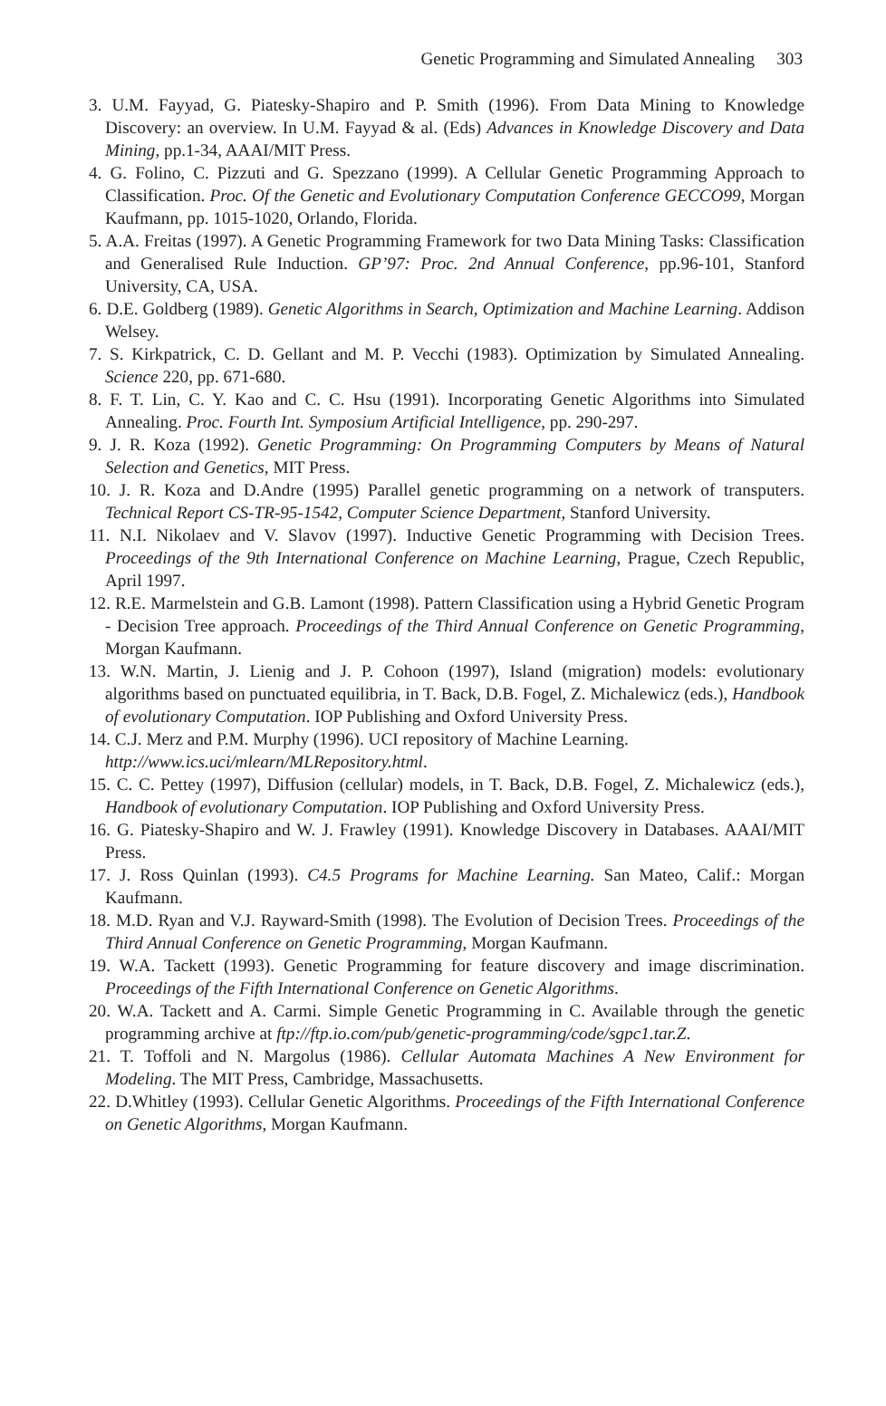Genetic Programming and Simulated Annealing 303
3. U.M. Fayyad, G. Piatesky-Shapiro and P. Smith (1996). From Data Mining to Knowledge Discovery: an overview. In U.M. Fayyad & al. (Eds) Advances in Knowledge Discovery and Data Mining, pp.1-34, AAAI/MIT Press.
4. G. Folino, C. Pizzuti and G. Spezzano (1999). A Cellular Genetic Programming Approach to Classification. Proc. Of the Genetic and Evolutionary Computation Conference GECCO99, Morgan Kaufmann, pp. 1015-1020, Orlando, Florida.
5. A.A. Freitas (1997). A Genetic Programming Framework for two Data Mining Tasks: Classification and Generalised Rule Induction. GP’97: Proc. 2nd Annual Conference, pp.96-101, Stanford University, CA, USA.
6. D.E. Goldberg (1989). Genetic Algorithms in Search, Optimization and Machine Learning. Addison Welsey.
7. S. Kirkpatrick, C. D. Gellant and M. P. Vecchi (1983). Optimization by Simulated Annealing. Science 220, pp. 671-680.
8. F. T. Lin, C. Y. Kao and C. C. Hsu (1991). Incorporating Genetic Algorithms into Simulated Annealing. Proc. Fourth Int. Symposium Artificial Intelligence, pp. 290-297.
9. J. R. Koza (1992). Genetic Programming: On Programming Computers by Means of Natural Selection and Genetics, MIT Press.
10. J. R. Koza and D.Andre (1995) Parallel genetic programming on a network of transputers. Technical Report CS-TR-95-1542, Computer Science Department, Stanford University.
11. N.I. Nikolaev and V. Slavov (1997). Inductive Genetic Programming with Decision Trees. Proceedings of the 9th International Conference on Machine Learning, Prague, Czech Republic, April 1997.
12. R.E. Marmelstein and G.B. Lamont (1998). Pattern Classification using a Hybrid Genetic Program - Decision Tree approach. Proceedings of the Third Annual Conference on Genetic Programming, Morgan Kaufmann.
13. W.N. Martin, J. Lienig and J. P. Cohoon (1997), Island (migration) models: evolutionary algorithms based on punctuated equilibria, in T. Back, D.B. Fogel, Z. Michalewicz (eds.), Handbook of evolutionary Computation. IOP Publishing and Oxford University Press.
14. C.J. Merz and P.M. Murphy (1996). UCI repository of Machine Learning.
http://www.ics.uci/mlearn/MLRepository.html.
15. C. C. Pettey (1997), Diffusion (cellular) models, in T. Back, D.B. Fogel, Z. Michalewicz (eds.), Handbook of evolutionary Computation. IOP Publishing and Oxford University Press.
16. G. Piatesky-Shapiro and W. J. Frawley (1991). Knowledge Discovery in Databases. AAAI/MIT Press.
17. J. Ross Quinlan (1993). C4.5 Programs for Machine Learning. San Mateo, Calif.: Morgan Kaufmann.
18. M.D. Ryan and V.J. Rayward-Smith (1998). The Evolution of Decision Trees. Proceedings of the Third Annual Conference on Genetic Programming, Morgan Kaufmann.
19. W.A. Tackett (1993). Genetic Programming for feature discovery and image discrimination. Proceedings of the Fifth International Conference on Genetic Algorithms.
20. W.A. Tackett and A. Carmi. Simple Genetic Programming in C. Available through the genetic programming archive at ftp://ftp.io.com/pub/genetic-programming/code/sgpc1.tar.Z.
21. T. Toffoli and N. Margolus (1986). Cellular Automata Machines A New Environment for Modeling. The MIT Press, Cambridge, Massachusetts.
22. D.Whitley (1993). Cellular Genetic Algorithms. Proceedings of the Fifth International Conference on Genetic Algorithms, Morgan Kaufmann.